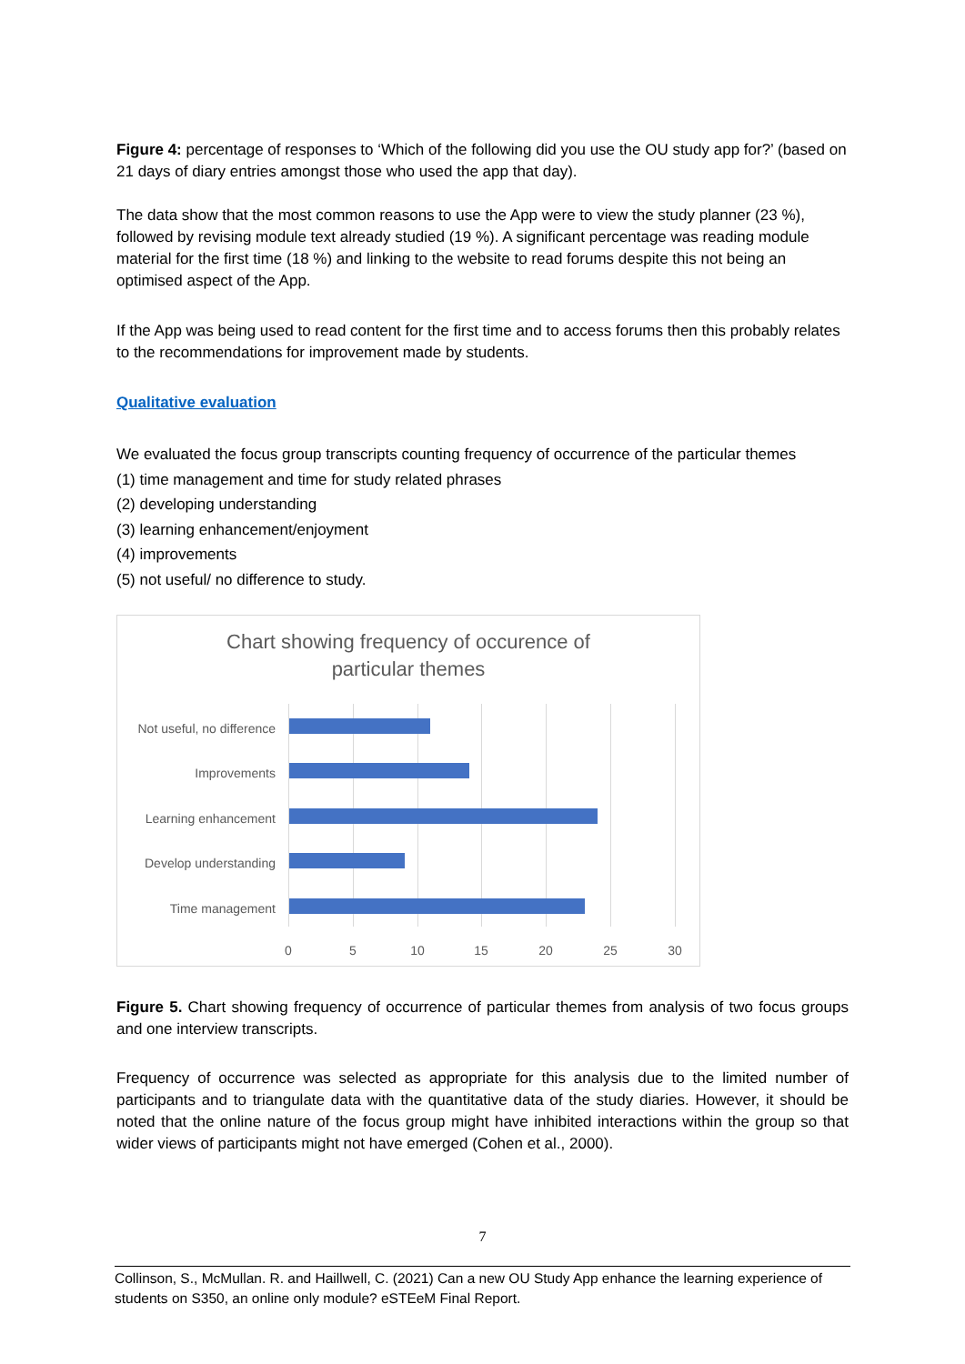Figure 4: percentage of responses to ‘Which of the following did you use the OU study app for?’ (based on 21 days of diary entries amongst those who used the app that day).
The data show that the most common reasons to use the App were to view the study planner (23 %), followed by revising module text already studied (19 %). A significant percentage was reading module material for the first time (18 %) and linking to the website to read forums despite this not being an optimised aspect of the App.
If the App was being used to read content for the first time and to access forums then this probably relates to the recommendations for improvement made by students.
Qualitative evaluation
We evaluated the focus group transcripts counting frequency of occurrence of the particular themes
(1) time management and time for study related phrases
(2) developing understanding
(3) learning enhancement/enjoyment
(4) improvements
(5) not useful/ no difference to study.
Chart showing frequency of occurence of
particular themes
Not useful, no difference
Improvements
Learning enhancement
Develop understanding
Time management
0 5 10 15 20 25 30
Figure 5. Chart showing frequency of occurrence of particular themes from analysis of two focus groups and one interview transcripts.
Frequency of occurrence was selected as appropriate for this analysis due to the limited number of participants and to triangulate data with the quantitative data of the study diaries. However, it should be noted that the online nature of the focus group might have inhibited interactions within the group so that wider views of participants might not have emerged (Cohen et al., 2000).
7
Collinson, S., McMullan. R. and Haillwell, C. (2021) Can a new OU Study App enhance the learning experience of students on S350, an online only module? eSTEeM Final Report.